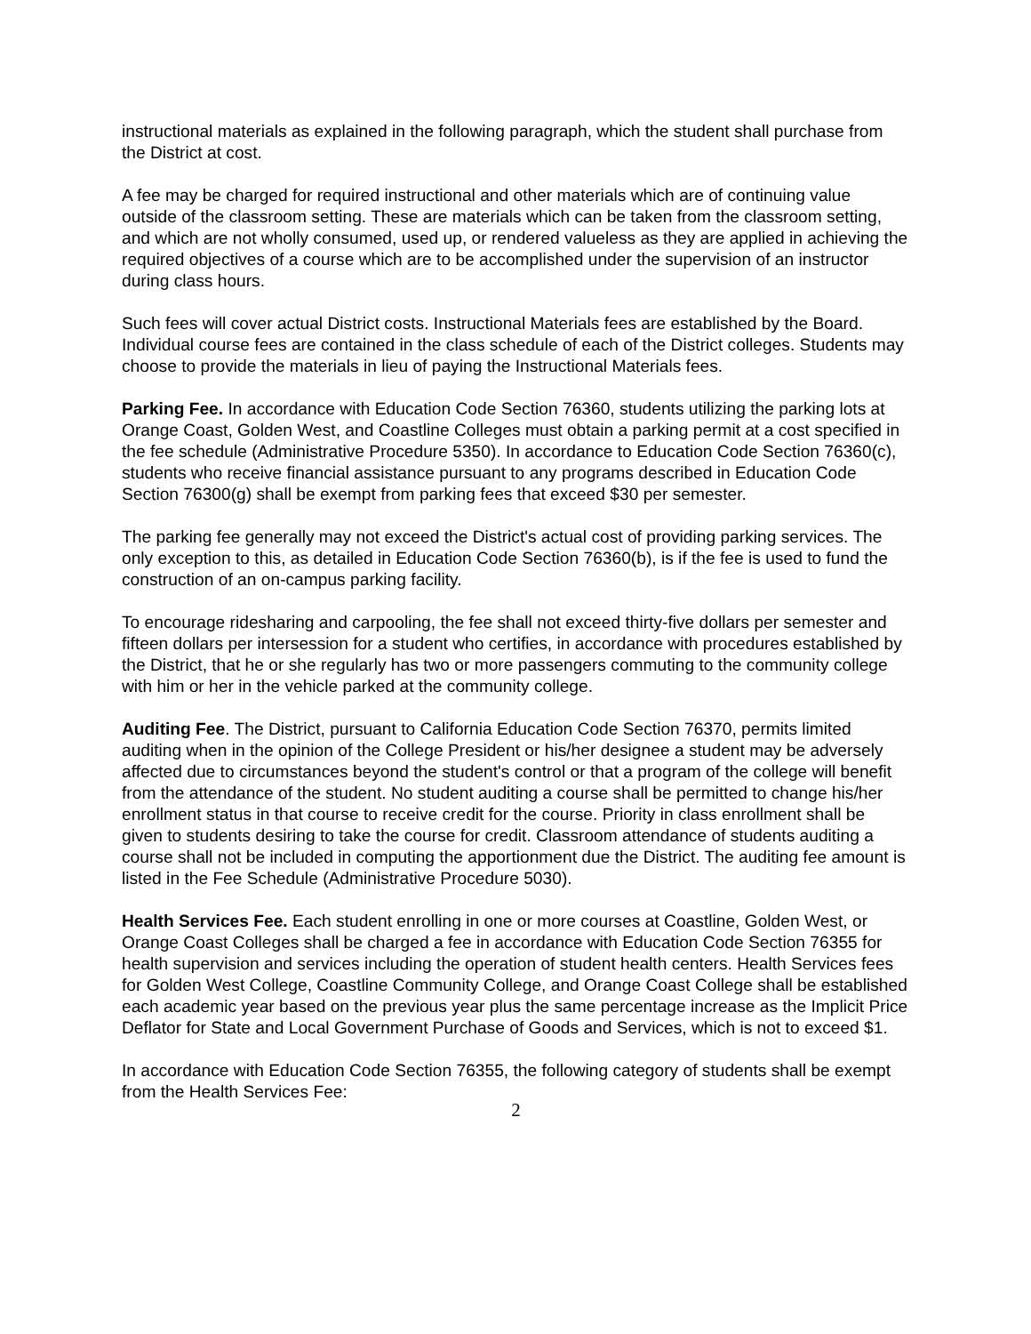instructional materials as explained in the following paragraph, which the student shall purchase from the District at cost.
A fee may be charged for required instructional and other materials which are of continuing value outside of the classroom setting. These are materials which can be taken from the classroom setting, and which are not wholly consumed, used up, or rendered valueless as they are applied in achieving the required objectives of a course which are to be accomplished under the supervision of an instructor during class hours.
Such fees will cover actual District costs. Instructional Materials fees are established by the Board. Individual course fees are contained in the class schedule of each of the District colleges. Students may choose to provide the materials in lieu of paying the Instructional Materials fees.
Parking Fee. In accordance with Education Code Section 76360, students utilizing the parking lots at Orange Coast, Golden West, and Coastline Colleges must obtain a parking permit at a cost specified in the fee schedule (Administrative Procedure 5350). In accordance to Education Code Section 76360(c), students who receive financial assistance pursuant to any programs described in Education Code Section 76300(g) shall be exempt from parking fees that exceed $30 per semester.
The parking fee generally may not exceed the District's actual cost of providing parking services. The only exception to this, as detailed in Education Code Section 76360(b), is if the fee is used to fund the construction of an on-campus parking facility.
To encourage ridesharing and carpooling, the fee shall not exceed thirty-five dollars per semester and fifteen dollars per intersession for a student who certifies, in accordance with procedures established by the District, that he or she regularly has two or more passengers commuting to the community college with him or her in the vehicle parked at the community college.
Auditing Fee. The District, pursuant to California Education Code Section 76370, permits limited auditing when in the opinion of the College President or his/her designee a student may be adversely affected due to circumstances beyond the student's control or that a program of the college will benefit from the attendance of the student. No student auditing a course shall be permitted to change his/her enrollment status in that course to receive credit for the course. Priority in class enrollment shall be given to students desiring to take the course for credit. Classroom attendance of students auditing a course shall not be included in computing the apportionment due the District. The auditing fee amount is listed in the Fee Schedule (Administrative Procedure 5030).
Health Services Fee. Each student enrolling in one or more courses at Coastline, Golden West, or Orange Coast Colleges shall be charged a fee in accordance with Education Code Section 76355 for health supervision and services including the operation of student health centers. Health Services fees for Golden West College, Coastline Community College, and Orange Coast College shall be established each academic year based on the previous year plus the same percentage increase as the Implicit Price Deflator for State and Local Government Purchase of Goods and Services, which is not to exceed $1.
In accordance with Education Code Section 76355, the following category of students shall be exempt from the Health Services Fee:
2